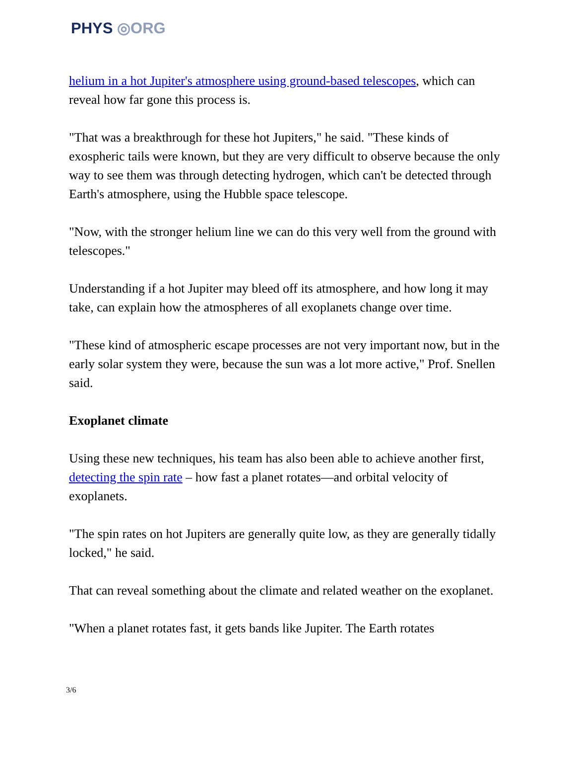PHYS ◎ORG
helium in a hot Jupiter's atmosphere using ground-based telescopes, which can reveal how far gone this process is.
"That was a breakthrough for these hot Jupiters," he said. "These kinds of exospheric tails were known, but they are very difficult to observe because the only way to see them was through detecting hydrogen, which can't be detected through Earth's atmosphere, using the Hubble space telescope.
"Now, with the stronger helium line we can do this very well from the ground with telescopes."
Understanding if a hot Jupiter may bleed off its atmosphere, and how long it may take, can explain how the atmospheres of all exoplanets change over time.
"These kind of atmospheric escape processes are not very important now, but in the early solar system they were, because the sun was a lot more active," Prof. Snellen said.
Exoplanet climate
Using these new techniques, his team has also been able to achieve another first, detecting the spin rate – how fast a planet rotates—and orbital velocity of exoplanets.
"The spin rates on hot Jupiters are generally quite low, as they are generally tidally locked," he said.
That can reveal something about the climate and related weather on the exoplanet.
"When a planet rotates fast, it gets bands like Jupiter. The Earth rotates
3/6